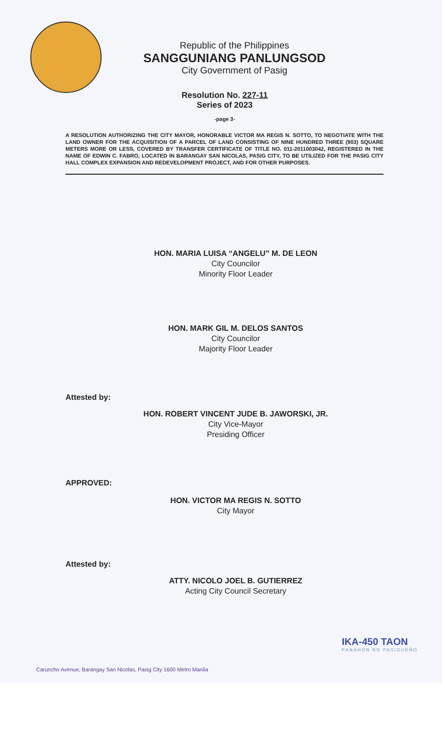Republic of the Philippines
SANGGUNIANG PANLUNGSOD
City Government of Pasig
Resolution No. 227-11
Series of 2023
-page 3-
A RESOLUTION AUTHORIZING THE CITY MAYOR, HONORABLE VICTOR MA REGIS N. SOTTO, TO NEGOTIATE WITH THE LAND OWNER FOR THE ACQUISITION OF A PARCEL OF LAND CONSISTING OF NINE HUNDRED THREE (903) SQUARE METERS MORE OR LESS, COVERED BY TRANSFER CERTIFICATE OF TITLE NO. 011-2011003042, REGISTERED IN THE NAME OF EDWIN C. FABRO, LOCATED IN BARANGAY SAN NICOLAS, PASIG CITY, TO BE UTILIZED FOR THE PASIG CITY HALL COMPLEX EXPANSION AND REDEVELOPMENT PROJECT, AND FOR OTHER PURPOSES.
HON. MARIA LUISA “ANGELU” M. DE LEON
City Councilor
Minority Floor Leader
HON. MARK GIL M. DELOS SANTOS
City Councilor
Majority Floor Leader
Attested by:
HON. ROBERT VINCENT JUDE B. JAWORSKI, JR.
City Vice-Mayor
Presiding Officer
APPROVED:
HON. VICTOR MA REGIS N. SOTTO
City Mayor
Attested by:
ATTY. NICOLO JOEL B. GUTIERREZ
Acting City Council Secretary
IKA-450 TAON
PANAHON NG PASIGUEÑO
Caruncho Avenue, Barangay San Nicolas, Pasig City 1600 Metro Manila